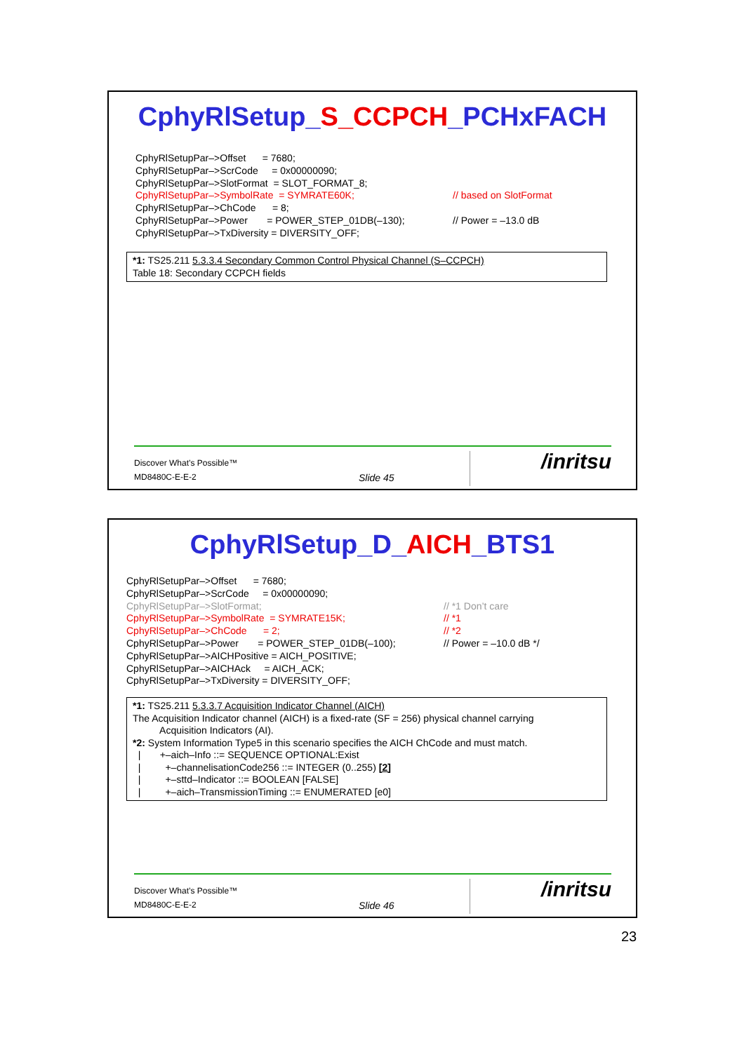CphyRlSetup_S_CCPCH_PCHxFACH
CphyRlSetupPar–>Offset = 7680;
CphyRlSetupPar–>ScrCode = 0x00000090;
CphyRlSetupPar–>SlotFormat = SLOT_FORMAT_8;
CphyRlSetupPar–>SymbolRate = SYMRATE60K; // based on SlotFormat
CphyRlSetupPar–>ChCode = 8;
CphyRlSetupPar–>Power = POWER_STEP_01DB(–130); // Power = –13.0 dB
CphyRlSetupPar–>TxDiversity = DIVERSITY_OFF;
*1: TS25.211 5.3.3.4 Secondary Common Control Physical Channel (S–CCPCH)
Table 18: Secondary CCPCH fields
Discover What’s Possible™
MD8480C-E-E-2 Slide 45
/inritsu
CphyRlSetup_D_AICH_BTS1
CphyRlSetupPar–>Offset = 7680;
CphyRlSetupPar–>ScrCode = 0x00000090;
CphyRlSetupPar–>SlotFormat; // *1 Don’t care
CphyRlSetupPar–>SymbolRate = SYMRATE15K; // *1
CphyRlSetupPar–>ChCode = 2; // *2
CphyRlSetupPar–>Power = POWER_STEP_01DB(–100); // Power = –10.0 dB */
CphyRlSetupPar–>AICHPositive = AICH_POSITIVE;
CphyRlSetupPar–>AICHAck = AICH_ACK;
CphyRlSetupPar–>TxDiversity = DIVERSITY_OFF;
*1: TS25.211 5.3.3.7 Acquisition Indicator Channel (AICH)
The Acquisition Indicator channel (AICH) is a fixed-rate (SF = 256) physical channel carrying
Acquisition Indicators (AI).
*2: System Information Type5 in this scenario specifies the AICH ChCode and must match.
| +–aich–Info ::= SEQUENCE OPTIONAL:Exist
| +–channelisationCode256 ::= INTEGER (0..255) [2]
| +–sttd–Indicator ::= BOOLEAN [FALSE]
| +–aich–TransmissionTiming ::= ENUMERATED [e0]
Discover What’s Possible™
MD8480C-E-E-2 Slide 46
/inritsu
23